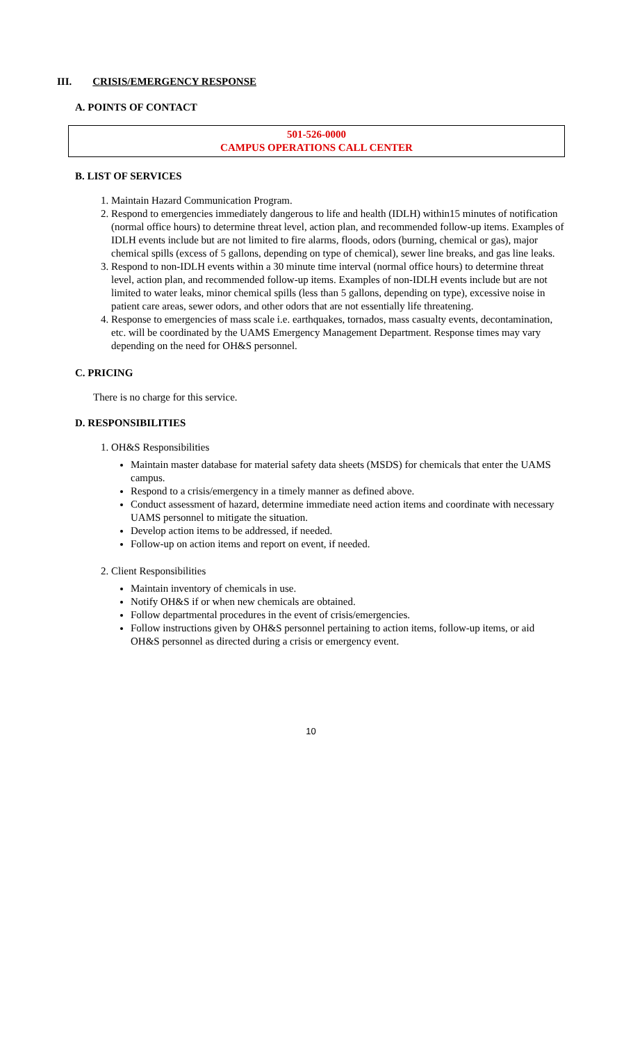III. CRISIS/EMERGENCY RESPONSE
A. POINTS OF CONTACT
501-526-0000
CAMPUS OPERATIONS CALL CENTER
B. LIST OF SERVICES
1. Maintain Hazard Communication Program.
2. Respond to emergencies immediately dangerous to life and health (IDLH) within15 minutes of notification (normal office hours) to determine threat level, action plan, and recommended follow-up items. Examples of IDLH events include but are not limited to fire alarms, floods, odors (burning, chemical or gas), major chemical spills (excess of 5 gallons, depending on type of chemical), sewer line breaks, and gas line leaks.
3. Respond to non-IDLH events within a 30 minute time interval (normal office hours) to determine threat level, action plan, and recommended follow-up items. Examples of non-IDLH events include but are not limited to water leaks, minor chemical spills (less than 5 gallons, depending on type), excessive noise in patient care areas, sewer odors, and other odors that are not essentially life threatening.
4. Response to emergencies of mass scale i.e. earthquakes, tornados, mass casualty events, decontamination, etc. will be coordinated by the UAMS Emergency Management Department. Response times may vary depending on the need for OH&S personnel.
C. PRICING
There is no charge for this service.
D. RESPONSIBILITIES
1. OH&S Responsibilities
Maintain master database for material safety data sheets (MSDS) for chemicals that enter the UAMS campus.
Respond to a crisis/emergency in a timely manner as defined above.
Conduct assessment of hazard, determine immediate need action items and coordinate with necessary UAMS personnel to mitigate the situation.
Develop action items to be addressed, if needed.
Follow-up on action items and report on event, if needed.
2. Client Responsibilities
Maintain inventory of chemicals in use.
Notify OH&S if or when new chemicals are obtained.
Follow departmental procedures in the event of crisis/emergencies.
Follow instructions given by OH&S personnel pertaining to action items, follow-up items, or aid OH&S personnel as directed during a crisis or emergency event.
10